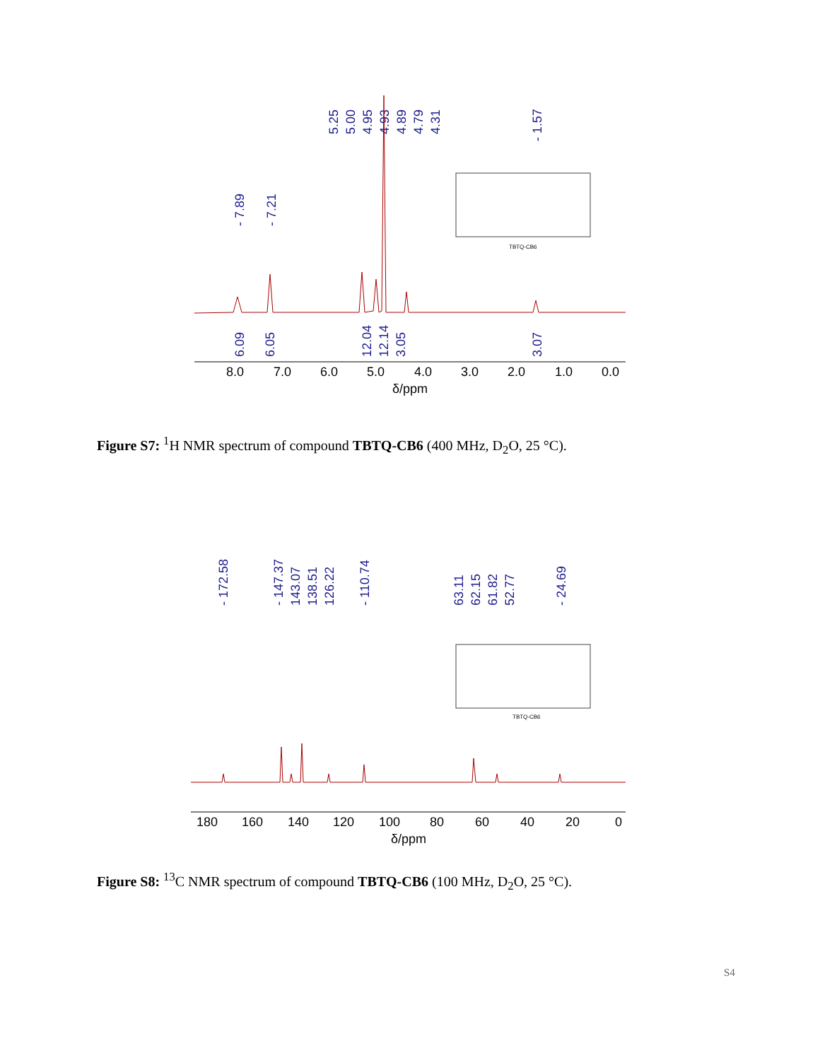- 7.89
- 7.21
5.25
5.00
4.95
4.93
4.89
4.79
4.31
- 1.57
6.09
6.05
12.04
12.14
3.05
3.07
TBTQ-CB6
8.0
7.0
6.0
5.0
4.0
3.0
2.0
1.0
0.0
δ/ppm
Figure S7: <sup>1</sup>H NMR spectrum of compound TBTQ-CB6 (400 MHz, D<sub>2</sub>O, 25 °C).
- 172.58
- 147.37
143.07
138.51
126.22
- 110.74
63.11
62.15
61.82
52.77
- 24.69
TBTQ-CB6
180
160
140
120
100
80
60
40
20
0
δ/ppm
Figure S8: <sup>13</sup>C NMR spectrum of compound TBTQ-CB6 (100 MHz, D<sub>2</sub>O, 25 °C).
S4